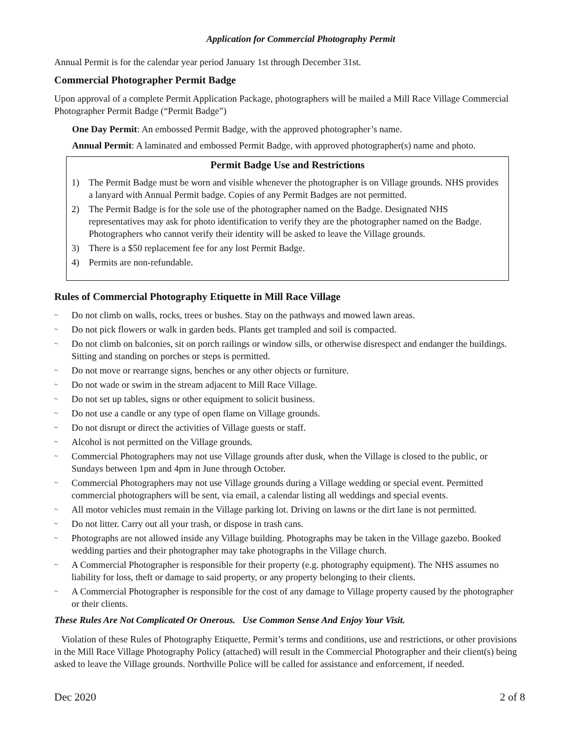Application for Commercial Photography Permit
Annual Permit is for the calendar year period January 1st through December 31st.
Commercial Photographer Permit Badge
Upon approval of a complete Permit Application Package, photographers will be mailed a Mill Race Village Commercial Photographer Permit Badge (“Permit Badge”)
One Day Permit: An embossed Permit Badge, with the approved photographer’s name.
Annual Permit: A laminated and embossed Permit Badge, with approved photographer(s) name and photo.
Permit Badge Use and Restrictions
1) The Permit Badge must be worn and visible whenever the photographer is on Village grounds. NHS provides a lanyard with Annual Permit badge. Copies of any Permit Badges are not permitted.
2) The Permit Badge is for the sole use of the photographer named on the Badge. Designated NHS representatives may ask for photo identification to verify they are the photographer named on the Badge. Photographers who cannot verify their identity will be asked to leave the Village grounds.
3) There is a $50 replacement fee for any lost Permit Badge.
4) Permits are non-refundable.
Rules of Commercial Photography Etiquette in Mill Race Village
~ Do not climb on walls, rocks, trees or bushes. Stay on the pathways and mowed lawn areas.
~ Do not pick flowers or walk in garden beds. Plants get trampled and soil is compacted.
~ Do not climb on balconies, sit on porch railings or window sills, or otherwise disrespect and endanger the buildings. Sitting and standing on porches or steps is permitted.
~ Do not move or rearrange signs, benches or any other objects or furniture.
~ Do not wade or swim in the stream adjacent to Mill Race Village.
~ Do not set up tables, signs or other equipment to solicit business.
~ Do not use a candle or any type of open flame on Village grounds.
~ Do not disrupt or direct the activities of Village guests or staff.
~ Alcohol is not permitted on the Village grounds.
~ Commercial Photographers may not use Village grounds after dusk, when the Village is closed to the public, or Sundays between 1pm and 4pm in June through October.
~ Commercial Photographers may not use Village grounds during a Village wedding or special event. Permitted commercial photographers will be sent, via email, a calendar listing all weddings and special events.
~ All motor vehicles must remain in the Village parking lot. Driving on lawns or the dirt lane is not permitted.
~ Do not litter. Carry out all your trash, or dispose in trash cans.
~ Photographs are not allowed inside any Village building. Photographs may be taken in the Village gazebo. Booked wedding parties and their photographer may take photographs in the Village church.
~ A Commercial Photographer is responsible for their property (e.g. photography equipment). The NHS assumes no liability for loss, theft or damage to said property, or any property belonging to their clients.
~ A Commercial Photographer is responsible for the cost of any damage to Village property caused by the photographer or their clients.
These Rules Are Not Complicated Or Onerous. Use Common Sense And Enjoy Your Visit.
Violation of these Rules of Photography Etiquette, Permit’s terms and conditions, use and restrictions, or other provisions in the Mill Race Village Photography Policy (attached) will result in the Commercial Photographer and their client(s) being asked to leave the Village grounds. Northville Police will be called for assistance and enforcement, if needed.
Dec 2020 2 of 8